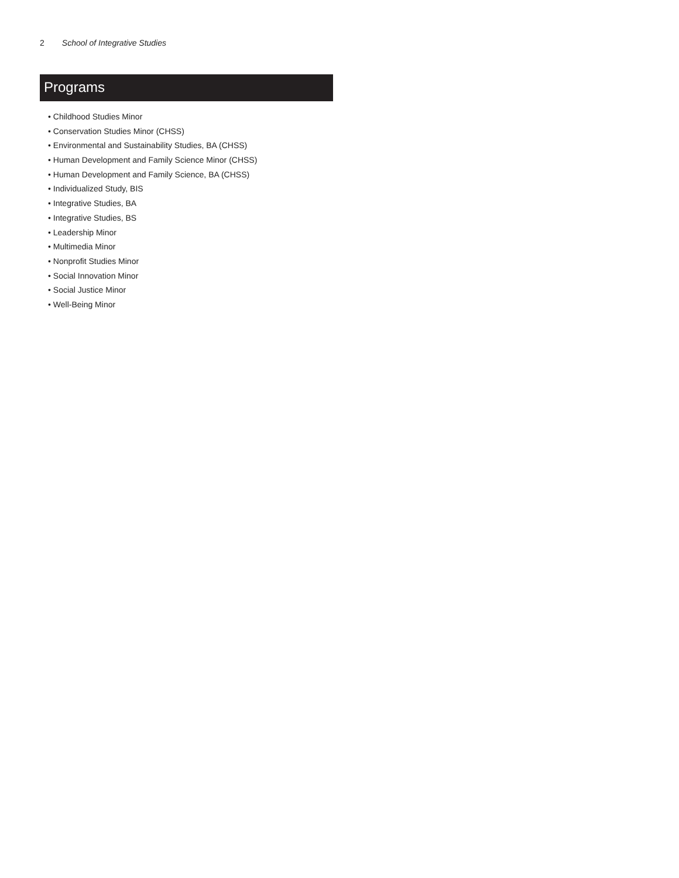2 School of Integrative Studies
Programs
• Childhood Studies Minor
• Conservation Studies Minor (CHSS)
• Environmental and Sustainability Studies, BA (CHSS)
• Human Development and Family Science Minor (CHSS)
• Human Development and Family Science, BA (CHSS)
• Individualized Study, BIS
• Integrative Studies, BA
• Integrative Studies, BS
• Leadership Minor
• Multimedia Minor
• Nonprofit Studies Minor
• Social Innovation Minor
• Social Justice Minor
• Well-Being Minor